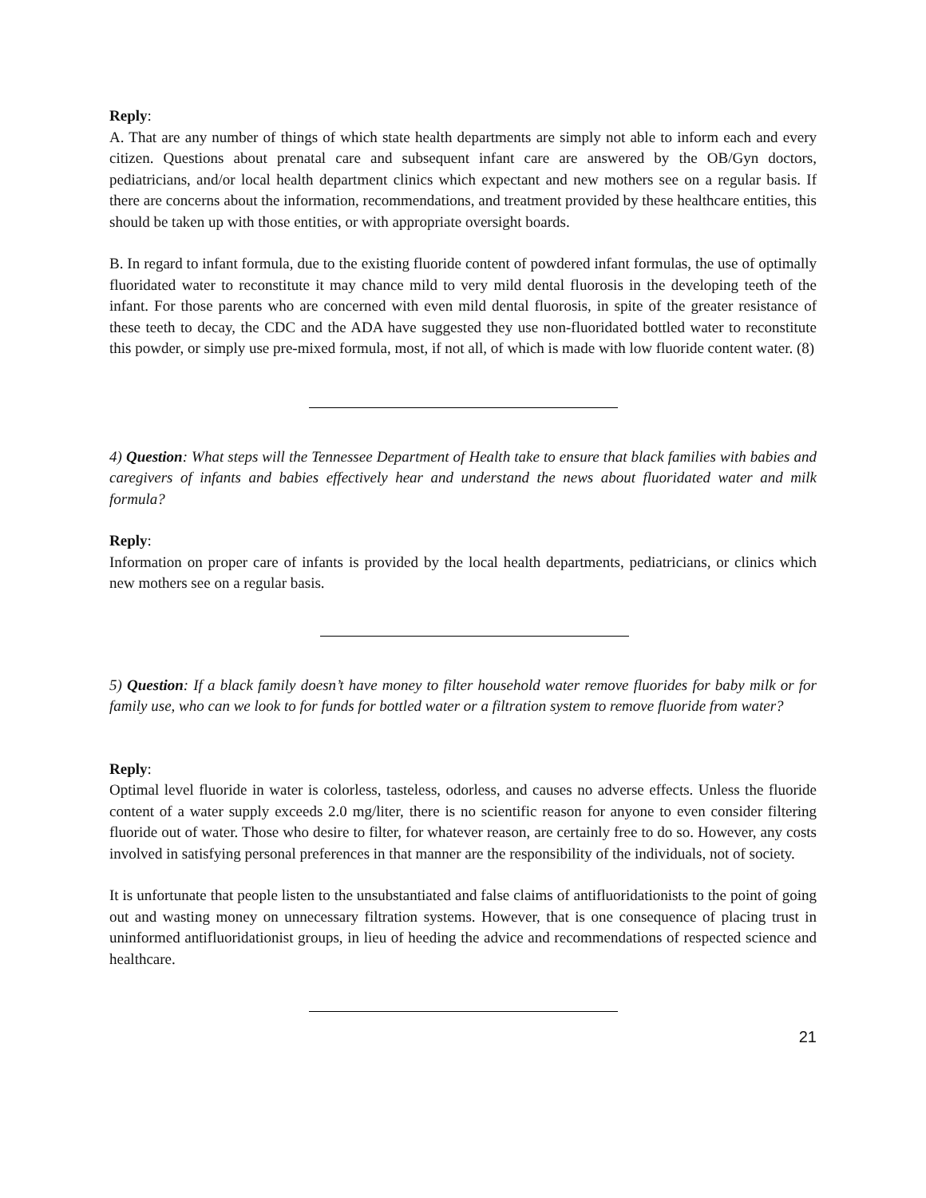Reply:
A. That are any number of things of which state health departments are simply not able to inform each and every citizen. Questions about prenatal care and subsequent infant care are answered by the OB/Gyn doctors, pediatricians, and/or local health department clinics which expectant and new mothers see on a regular basis. If there are concerns about the information, recommendations, and treatment provided by these healthcare entities, this should be taken up with those entities, or with appropriate oversight boards.
B. In regard to infant formula, due to the existing fluoride content of powdered infant formulas, the use of optimally fluoridated water to reconstitute it may chance mild to very mild dental fluorosis in the developing teeth of the infant. For those parents who are concerned with even mild dental fluorosis, in spite of the greater resistance of these teeth to decay, the CDC and the ADA have suggested they use non-fluoridated bottled water to reconstitute this powder, or simply use pre-mixed formula, most, if not all, of which is made with low fluoride content water. (8)
4) Question: What steps will the Tennessee Department of Health take to ensure that black families with babies and caregivers of infants and babies effectively hear and understand the news about fluoridated water and milk formula?
Reply:
Information on proper care of infants is provided by the local health departments, pediatricians, or clinics which new mothers see on a regular basis.
5) Question: If a black family doesn’t have money to filter household water remove fluorides for baby milk or for family use, who can we look to for funds for bottled water or a filtration system to remove fluoride from water?
Reply:
Optimal level fluoride in water is colorless, tasteless, odorless, and causes no adverse effects. Unless the fluoride content of a water supply exceeds 2.0 mg/liter, there is no scientific reason for anyone to even consider filtering fluoride out of water. Those who desire to filter, for whatever reason, are certainly free to do so. However, any costs involved in satisfying personal preferences in that manner are the responsibility of the individuals, not of society.
It is unfortunate that people listen to the unsubstantiated and false claims of antifluoridationists to the point of going out and wasting money on unnecessary filtration systems. However, that is one consequence of placing trust in uninformed antifluoridationist groups, in lieu of heeding the advice and recommendations of respected science and healthcare.
21